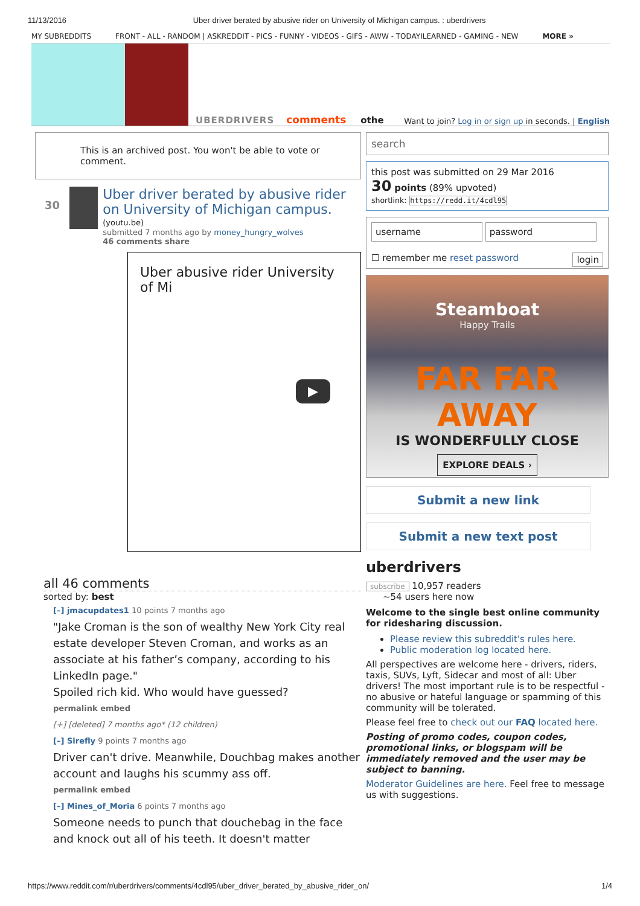11/13/2016 Uber driver berated by abusive rider on University of Michigan campus. : uberdrivers
MY SUBREDDITS FRONT - ALL - RANDOM | ASKREDDIT - PICS - FUNNY - VIDEOS - GIFS - AWW - TODAYILEARNED - GAMING - NEW MORE »
UBERDRIVERS comments othe Want to join? Log in or sign up in seconds. | English
This is an archived post. You won't be able to vote or comment.
30
Uber driver berated by abusive rider on University of Michigan campus. (youtu.be)
submitted 7 months ago by money_hungry_wolves
46 comments share
Uber abusive rider University of Mi
▶
all 46 comments
sorted by: best
[–] jmacupdates1 10 points 7 months ago
"Jake Croman is the son of wealthy New York City real estate developer Steven Croman, and works as an associate at his father’s company, according to his LinkedIn page."
Spoiled rich kid. Who would have guessed?
permalink embed
[+] [deleted] 7 months ago* (12 children)
[–] Sirefly 9 points 7 months ago
Driver can't drive. Meanwhile, Douchbag makes another account and laughs his scummy ass off.
permalink embed
[–] Mines_of_Moria 6 points 7 months ago
Someone needs to punch that douchebag in the face and knock out all of his teeth. It doesn't matter
search
this post was submitted on 29 Mar 2016
30 points (89% upvoted)
shortlink: https://redd.it/4cdl95
username password
☐ remember me reset password login
Steamboat
Happy Trails
FAR FAR AWAY
IS WONDERFULLY CLOSE
EXPLORE DEALS ›
Submit a new link
Submit a new text post
uberdrivers
subscribe 10,957 readers
~54 users here now
Welcome to the single best online community for ridesharing discussion.
Please review this subreddit's rules here.
Public moderation log located here.
All perspectives are welcome here - drivers, riders, taxis, SUVs, Lyft, Sidecar and most of all: Uber drivers! The most important rule is to be respectful - no abusive or hateful language or spamming of this community will be tolerated.
Please feel free to check out our FAQ located here.
Posting of promo codes, coupon codes, promotional links, or blogspam will be immediately removed and the user may be subject to banning.
Moderator Guidelines are here. Feel free to message us with suggestions.
https://www.reddit.com/r/uberdrivers/comments/4cdl95/uber_driver_berated_by_abusive_rider_on/ 1/4